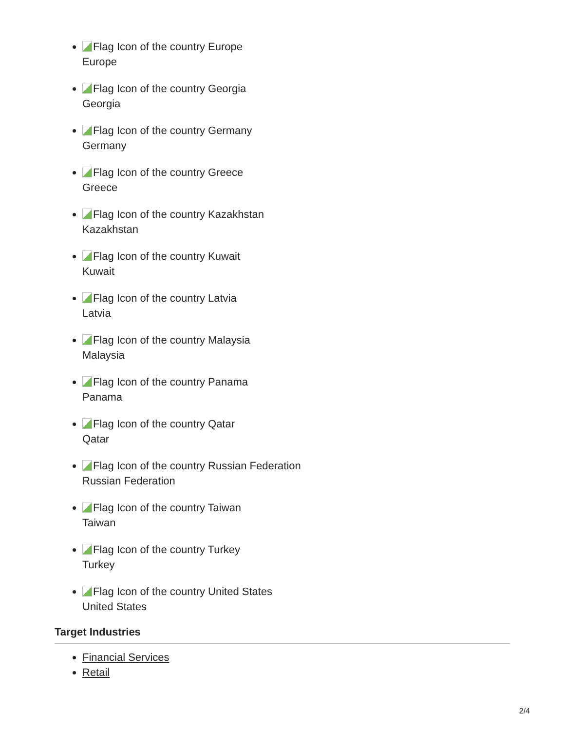Flag Icon of the country Europe
Europe
Flag Icon of the country Georgia
Georgia
Flag Icon of the country Germany
Germany
Flag Icon of the country Greece
Greece
Flag Icon of the country Kazakhstan
Kazakhstan
Flag Icon of the country Kuwait
Kuwait
Flag Icon of the country Latvia
Latvia
Flag Icon of the country Malaysia
Malaysia
Flag Icon of the country Panama
Panama
Flag Icon of the country Qatar
Qatar
Flag Icon of the country Russian Federation
Russian Federation
Flag Icon of the country Taiwan
Taiwan
Flag Icon of the country Turkey
Turkey
Flag Icon of the country United States
United States
Target Industries
Financial Services
Retail
2/4